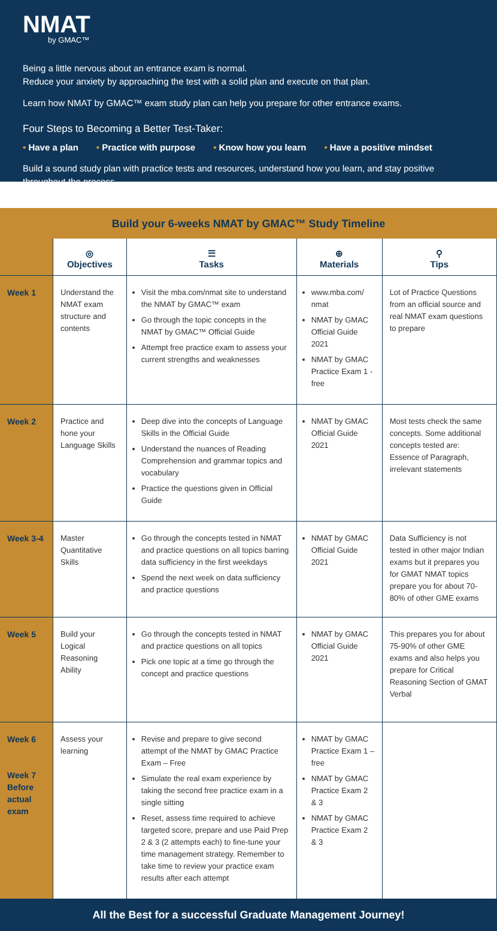NMAT
by GMAC™
Being a little nervous about an entrance exam is normal.
Reduce your anxiety by approaching the test with a solid plan and execute on that plan.
Learn how NMAT by GMAC™ exam study plan can help you prepare for other entrance exams.
Four Steps to Becoming a Better Test-Taker:
• Have a plan • Practice with purpose • Know how you learn • Have a positive mindset
Build a sound study plan with practice tests and resources, understand how you learn, and stay positive throughout the process.
Build your 6-weeks NMAT by GMAC™ Study Timeline
| | ◎ Objectives | ☰ Tasks | ⊕ Materials | ⚲ Tips |
| --- | --- | --- | --- | --- |
| Week 1 | Understand the NMAT exam structure and contents | Visit the mba.com/nmat site to understand the NMAT by GMAC™ exam Go through the topic concepts in the NMAT by GMAC™ Official Guide Attempt free practice exam to assess your current strengths and weaknesses | www.mba.com/ nmat NMAT by GMAC Official Guide 2021 NMAT by GMAC Practice Exam 1 - free | Lot of Practice Questions from an official source and real NMAT exam questions to prepare |
| Week 2 | Practice and hone your Language Skills | Deep dive into the concepts of Language Skills in the Official Guide Understand the nuances of Reading Comprehension and grammar topics and vocabulary Practice the questions given in Official Guide | NMAT by GMAC Official Guide 2021 | Most tests check the same concepts. Some additional concepts tested are: Essence of Paragraph, irrelevant statements |
| Week 3-4 | Master Quantitative Skills | Go through the concepts tested in NMAT and practice questions on all topics barring data sufficiency in the first weekdays Spend the next week on data sufficiency and practice questions | NMAT by GMAC Official Guide 2021 | Data Sufficiency is not tested in other major Indian exams but it prepares you for GMAT NMAT topics prepare you for about 70-80% of other GME exams |
| Week 5 | Build your Logical Reasoning Ability | Go through the concepts tested in NMAT and practice questions on all topics Pick one topic at a time go through the concept and practice questions | NMAT by GMAC Official Guide 2021 | This prepares you for about 75-90% of other GME exams and also helps you prepare for Critical Reasoning Section of GMAT Verbal |
| Week 6 Week 7 Before actual exam | Assess your learning | Revise and prepare to give second attempt of the NMAT by GMAC Practice Exam – Free Simulate the real exam experience by taking the second free practice exam in a single sitting Reset, assess time required to achieve targeted score, prepare and use Paid Prep 2 & 3 (2 attempts each) to fine-tune your time management strategy. Remember to take time to review your practice exam results after each attempt | NMAT by GMAC Practice Exam 1 – free NMAT by GMAC Practice Exam 2 & 3 NMAT by GMAC Practice Exam 2 & 3 | |
All the Best for a successful Graduate Management Journey!